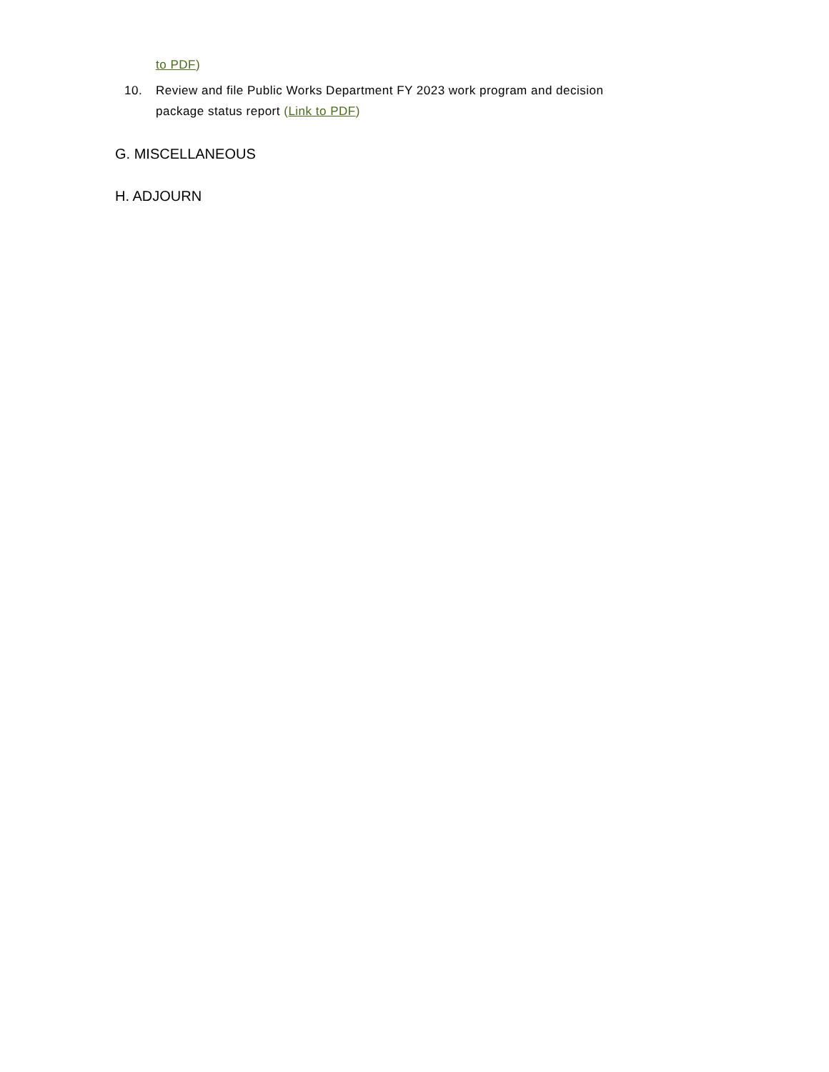to PDF)
10. Review and file Public Works Department FY 2023 work program and decision
package status report (Link to PDF)
G. MISCELLANEOUS
H. ADJOURN